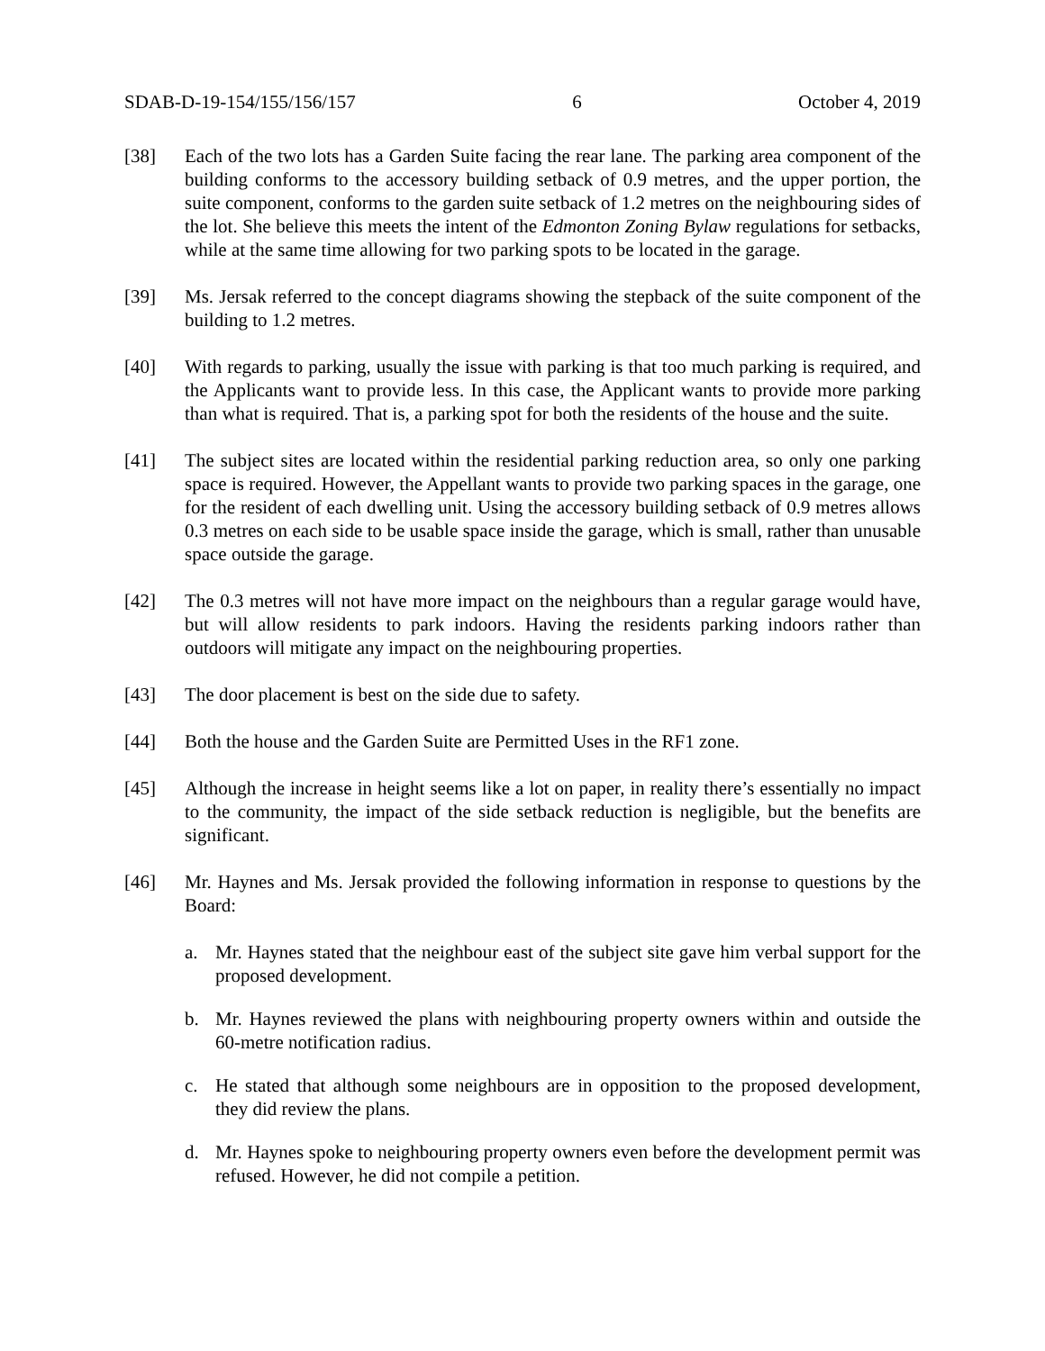SDAB-D-19-154/155/156/157 6 October 4, 2019
[38] Each of the two lots has a Garden Suite facing the rear lane. The parking area component of the building conforms to the accessory building setback of 0.9 metres, and the upper portion, the suite component, conforms to the garden suite setback of 1.2 metres on the neighbouring sides of the lot. She believe this meets the intent of the Edmonton Zoning Bylaw regulations for setbacks, while at the same time allowing for two parking spots to be located in the garage.
[39] Ms. Jersak referred to the concept diagrams showing the stepback of the suite component of the building to 1.2 metres.
[40] With regards to parking, usually the issue with parking is that too much parking is required, and the Applicants want to provide less. In this case, the Applicant wants to provide more parking than what is required. That is, a parking spot for both the residents of the house and the suite.
[41] The subject sites are located within the residential parking reduction area, so only one parking space is required. However, the Appellant wants to provide two parking spaces in the garage, one for the resident of each dwelling unit. Using the accessory building setback of 0.9 metres allows 0.3 metres on each side to be usable space inside the garage, which is small, rather than unusable space outside the garage.
[42] The 0.3 metres will not have more impact on the neighbours than a regular garage would have, but will allow residents to park indoors. Having the residents parking indoors rather than outdoors will mitigate any impact on the neighbouring properties.
[43] The door placement is best on the side due to safety.
[44] Both the house and the Garden Suite are Permitted Uses in the RF1 zone.
[45] Although the increase in height seems like a lot on paper, in reality there’s essentially no impact to the community, the impact of the side setback reduction is negligible, but the benefits are significant.
[46] Mr. Haynes and Ms. Jersak provided the following information in response to questions by the Board:
a. Mr. Haynes stated that the neighbour east of the subject site gave him verbal support for the proposed development.
b. Mr. Haynes reviewed the plans with neighbouring property owners within and outside the 60-metre notification radius.
c. He stated that although some neighbours are in opposition to the proposed development, they did review the plans.
d. Mr. Haynes spoke to neighbouring property owners even before the development permit was refused. However, he did not compile a petition.